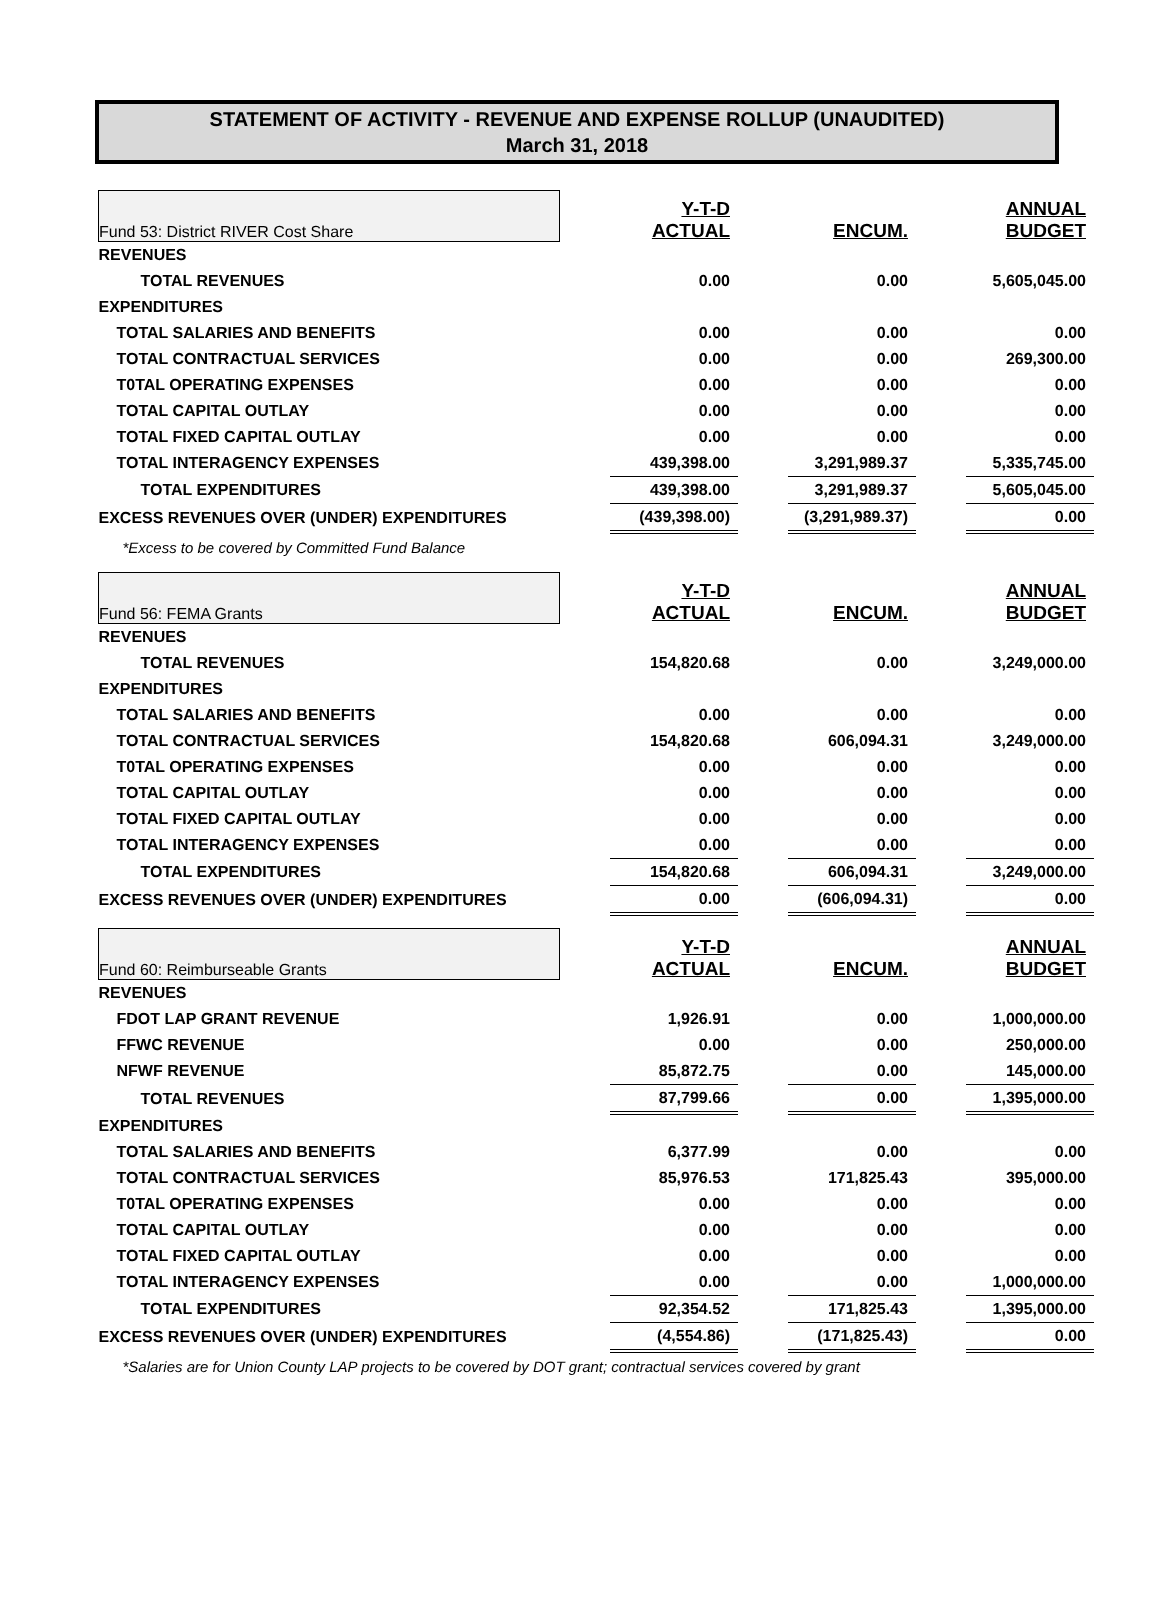STATEMENT OF ACTIVITY - REVENUE AND EXPENSE ROLLUP (UNAUDITED)
March 31, 2018
| Fund 53: District RIVER Cost Share | | Y-T-D ACTUAL | | ENCUM. | | ANNUAL BUDGET |
| REVENUES | | | | | | |
| TOTAL REVENUES | | 0.00 | | 0.00 | | 5,605,045.00 |
| EXPENDITURES | | | | | | |
| TOTAL SALARIES AND BENEFITS | | 0.00 | | 0.00 | | 0.00 |
| TOTAL CONTRACTUAL SERVICES | | 0.00 | | 0.00 | | 269,300.00 |
| T0TAL OPERATING EXPENSES | | 0.00 | | 0.00 | | 0.00 |
| TOTAL CAPITAL OUTLAY | | 0.00 | | 0.00 | | 0.00 |
| TOTAL FIXED CAPITAL OUTLAY | | 0.00 | | 0.00 | | 0.00 |
| TOTAL INTERAGENCY EXPENSES | | 439,398.00 | | 3,291,989.37 | | 5,335,745.00 |
| TOTAL EXPENDITURES | | 439,398.00 | | 3,291,989.37 | | 5,605,045.00 |
| EXCESS REVENUES OVER (UNDER) EXPENDITURES | | (439,398.00) | | (3,291,989.37) | | 0.00 |
| *Excess to be covered by Committed Fund Balance | | | | | | |
| Fund 56: FEMA Grants | | Y-T-D ACTUAL | | ENCUM. | | ANNUAL BUDGET |
| REVENUES | | | | | | |
| TOTAL REVENUES | | 154,820.68 | | 0.00 | | 3,249,000.00 |
| EXPENDITURES | | | | | | |
| TOTAL SALARIES AND BENEFITS | | 0.00 | | 0.00 | | 0.00 |
| TOTAL CONTRACTUAL SERVICES | | 154,820.68 | | 606,094.31 | | 3,249,000.00 |
| T0TAL OPERATING EXPENSES | | 0.00 | | 0.00 | | 0.00 |
| TOTAL CAPITAL OUTLAY | | 0.00 | | 0.00 | | 0.00 |
| TOTAL FIXED CAPITAL OUTLAY | | 0.00 | | 0.00 | | 0.00 |
| TOTAL INTERAGENCY EXPENSES | | 0.00 | | 0.00 | | 0.00 |
| TOTAL EXPENDITURES | | 154,820.68 | | 606,094.31 | | 3,249,000.00 |
| EXCESS REVENUES OVER (UNDER) EXPENDITURES | | 0.00 | | (606,094.31) | | 0.00 |
| Fund 60: Reimburseable Grants | | Y-T-D ACTUAL | | ENCUM. | | ANNUAL BUDGET |
| REVENUES | | | | | | |
| FDOT LAP GRANT REVENUE | | 1,926.91 | | 0.00 | | 1,000,000.00 |
| FFWC REVENUE | | 0.00 | | 0.00 | | 250,000.00 |
| NFWF REVENUE | | 85,872.75 | | 0.00 | | 145,000.00 |
| TOTAL REVENUES | | 87,799.66 | | 0.00 | | 1,395,000.00 |
| EXPENDITURES | | | | | | |
| TOTAL SALARIES AND BENEFITS | | 6,377.99 | | 0.00 | | 0.00 |
| TOTAL CONTRACTUAL SERVICES | | 85,976.53 | | 171,825.43 | | 395,000.00 |
| T0TAL OPERATING EXPENSES | | 0.00 | | 0.00 | | 0.00 |
| TOTAL CAPITAL OUTLAY | | 0.00 | | 0.00 | | 0.00 |
| TOTAL FIXED CAPITAL OUTLAY | | 0.00 | | 0.00 | | 0.00 |
| TOTAL INTERAGENCY EXPENSES | | 0.00 | | 0.00 | | 1,000,000.00 |
| TOTAL EXPENDITURES | | 92,354.52 | | 171,825.43 | | 1,395,000.00 |
| EXCESS REVENUES OVER (UNDER) EXPENDITURES | | (4,554.86) | | (171,825.43) | | 0.00 |
| *Salaries are for Union County LAP projects to be covered by DOT grant; contractual services covered by grant | | | | | | |